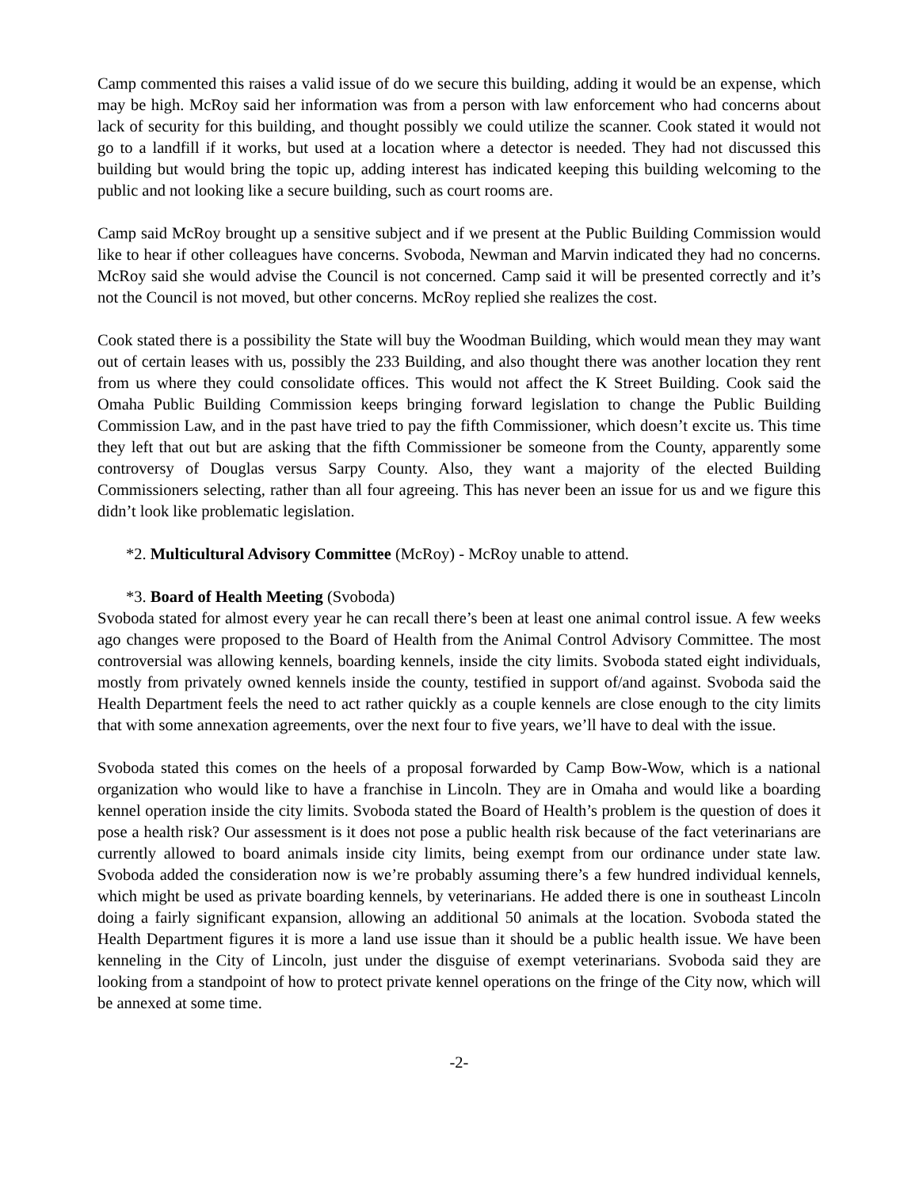Camp commented this raises a valid issue of do we secure this building, adding it would be an expense, which may be high. McRoy said her information was from a person with law enforcement who had concerns about lack of security for this building, and thought possibly we could utilize the scanner. Cook stated it would not go to a landfill if it works, but used at a location where a detector is needed. They had not discussed this building but would bring the topic up, adding interest has indicated keeping this building welcoming to the public and not looking like a secure building, such as court rooms are.
Camp said McRoy brought up a sensitive subject and if we present at the Public Building Commission would like to hear if other colleagues have concerns. Svoboda, Newman and Marvin indicated they had no concerns. McRoy said she would advise the Council is not concerned. Camp said it will be presented correctly and it’s not the Council is not moved, but other concerns. McRoy replied she realizes the cost.
Cook stated there is a possibility the State will buy the Woodman Building, which would mean they may want out of certain leases with us, possibly the 233 Building, and also thought there was another location they rent from us where they could consolidate offices. This would not affect the K Street Building. Cook said the Omaha Public Building Commission keeps bringing forward legislation to change the Public Building Commission Law, and in the past have tried to pay the fifth Commissioner, which doesn’t excite us. This time they left that out but are asking that the fifth Commissioner be someone from the County, apparently some controversy of Douglas versus Sarpy County. Also, they want a majority of the elected Building Commissioners selecting, rather than all four agreeing. This has never been an issue for us and we figure this didn’t look like problematic legislation.
*2. Multicultural Advisory Committee (McRoy) - McRoy unable to attend.
*3. Board of Health Meeting (Svoboda)
Svoboda stated for almost every year he can recall there’s been at least one animal control issue. A few weeks ago changes were proposed to the Board of Health from the Animal Control Advisory Committee. The most controversial was allowing kennels, boarding kennels, inside the city limits. Svoboda stated eight individuals, mostly from privately owned kennels inside the county, testified in support of/and against. Svoboda said the Health Department feels the need to act rather quickly as a couple kennels are close enough to the city limits that with some annexation agreements, over the next four to five years, we’ll have to deal with the issue.
Svoboda stated this comes on the heels of a proposal forwarded by Camp Bow-Wow, which is a national organization who would like to have a franchise in Lincoln. They are in Omaha and would like a boarding kennel operation inside the city limits. Svoboda stated the Board of Health’s problem is the question of does it pose a health risk? Our assessment is it does not pose a public health risk because of the fact veterinarians are currently allowed to board animals inside city limits, being exempt from our ordinance under state law. Svoboda added the consideration now is we’re probably assuming there’s a few hundred individual kennels, which might be used as private boarding kennels, by veterinarians. He added there is one in southeast Lincoln doing a fairly significant expansion, allowing an additional 50 animals at the location. Svoboda stated the Health Department figures it is more a land use issue than it should be a public health issue. We have been kenneling in the City of Lincoln, just under the disguise of exempt veterinarians. Svoboda said they are looking from a standpoint of how to protect private kennel operations on the fringe of the City now, which will be annexed at some time.
-2-